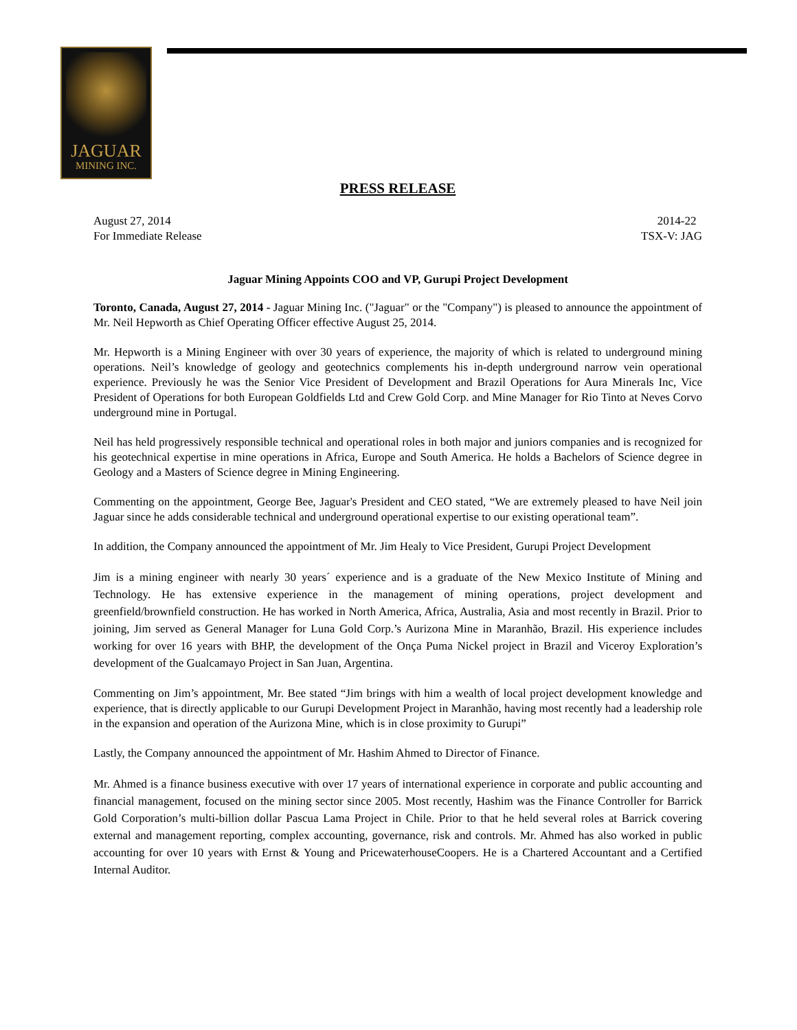JAGUAR
MINING INC.
PRESS RELEASE
August 27, 2014 2014-22
For Immediate Release TSX-V: JAG
Jaguar Mining Appoints COO and VP, Gurupi Project Development
Toronto, Canada, August 27, 2014 - Jaguar Mining Inc. ("Jaguar" or the "Company") is pleased to announce the appointment of Mr. Neil Hepworth as Chief Operating Officer effective August 25, 2014.
Mr. Hepworth is a Mining Engineer with over 30 years of experience, the majority of which is related to underground mining operations. Neil’s knowledge of geology and geotechnics complements his in-depth underground narrow vein operational experience. Previously he was the Senior Vice President of Development and Brazil Operations for Aura Minerals Inc, Vice President of Operations for both European Goldfields Ltd and Crew Gold Corp. and Mine Manager for Rio Tinto at Neves Corvo underground mine in Portugal.
Neil has held progressively responsible technical and operational roles in both major and juniors companies and is recognized for his geotechnical expertise in mine operations in Africa, Europe and South America. He holds a Bachelors of Science degree in Geology and a Masters of Science degree in Mining Engineering.
Commenting on the appointment, George Bee, Jaguar's President and CEO stated, “We are extremely pleased to have Neil join Jaguar since he adds considerable technical and underground operational expertise to our existing operational team”.
In addition, the Company announced the appointment of Mr. Jim Healy to Vice President, Gurupi Project Development
Jim is a mining engineer with nearly 30 years´ experience and is a graduate of the New Mexico Institute of Mining and Technology. He has extensive experience in the management of mining operations, project development and greenfield/brownfield construction. He has worked in North America, Africa, Australia, Asia and most recently in Brazil. Prior to joining, Jim served as General Manager for Luna Gold Corp.’s Aurizona Mine in Maranhão, Brazil. His experience includes working for over 16 years with BHP, the development of the Onça Puma Nickel project in Brazil and Viceroy Exploration’s development of the Gualcamayo Project in San Juan, Argentina.
Commenting on Jim’s appointment, Mr. Bee stated “Jim brings with him a wealth of local project development knowledge and experience, that is directly applicable to our Gurupi Development Project in Maranhão, having most recently had a leadership role in the expansion and operation of the Aurizona Mine, which is in close proximity to Gurupi”
Lastly, the Company announced the appointment of Mr. Hashim Ahmed to Director of Finance.
Mr. Ahmed is a finance business executive with over 17 years of international experience in corporate and public accounting and financial management, focused on the mining sector since 2005. Most recently, Hashim was the Finance Controller for Barrick Gold Corporation’s multi-billion dollar Pascua Lama Project in Chile. Prior to that he held several roles at Barrick covering external and management reporting, complex accounting, governance, risk and controls. Mr. Ahmed has also worked in public accounting for over 10 years with Ernst & Young and PricewaterhouseCoopers. He is a Chartered Accountant and a Certified Internal Auditor.